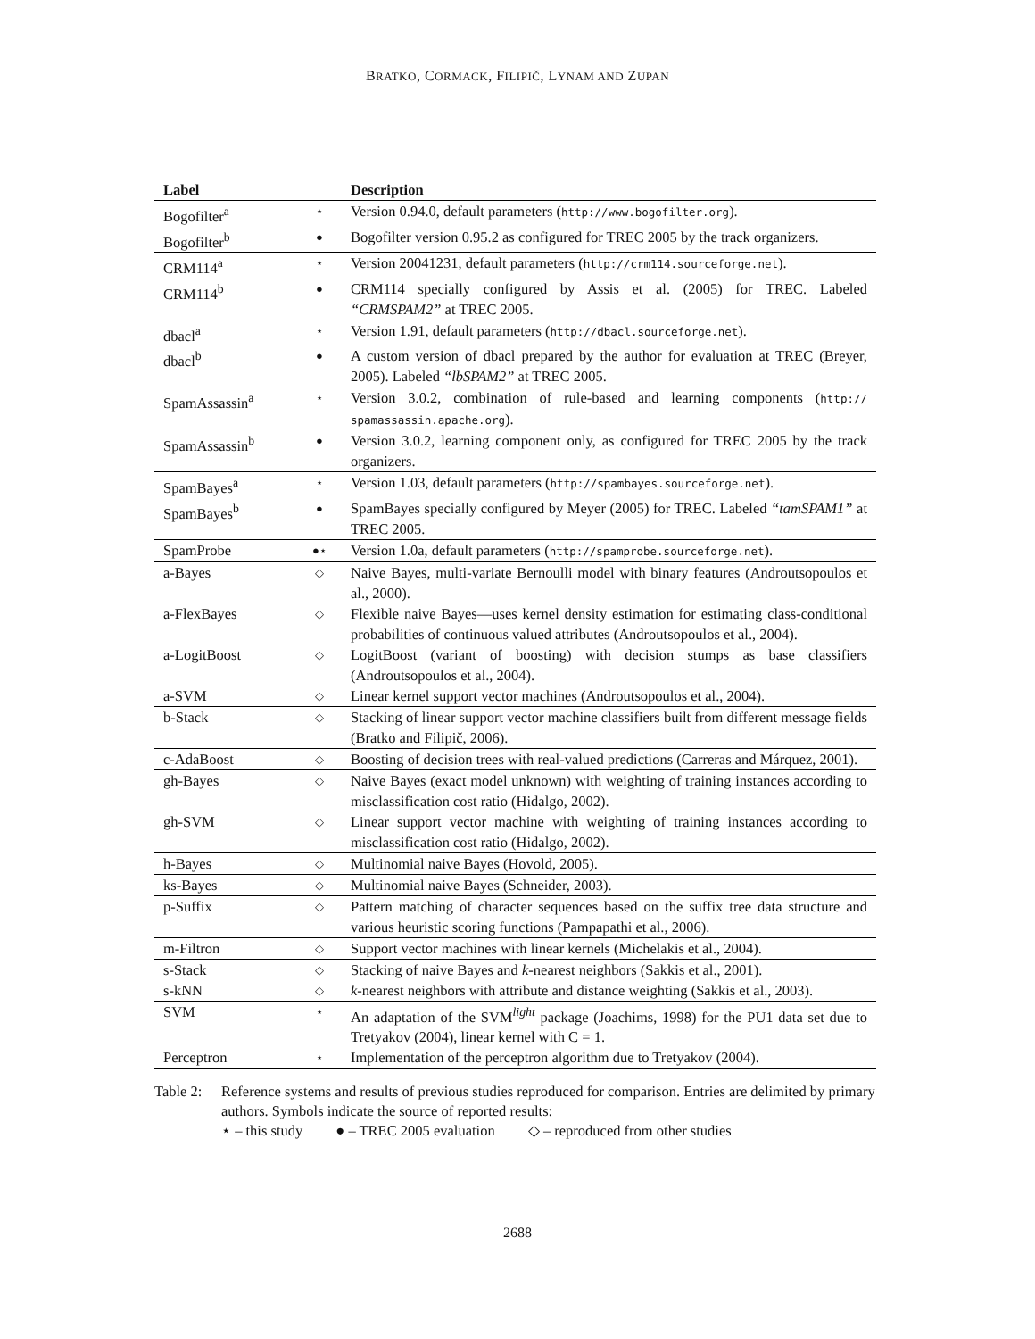BRATKO, CORMACK, FILIPIČ, LYNAM AND ZUPAN
| Label | | Description |
| --- | --- | --- |
| Bogofilter<sup>a</sup> | ⋆ | Version 0.94.0, default parameters ( http://www.bogofilter.org ). |
| Bogofilter<sup>b</sup> | ● | Bogofilter version 0.95.2 as configured for TREC 2005 by the track organizers. |
| CRM114<sup>a</sup> | ⋆ | Version 20041231, default parameters ( http://crm114.sourceforge.net ). |
| CRM114<sup>b</sup> | ● | CRM114 specially configured by Assis et al. (2005) for TREC. Labeled “CRMSPAM2” at TREC 2005. |
| dbacl<sup>a</sup> | ⋆ | Version 1.91, default parameters ( http://dbacl.sourceforge.net ). |
| dbacl<sup>b</sup> | ● | A custom version of dbacl prepared by the author for evaluation at TREC (Breyer, 2005). Labeled “lbSPAM2” at TREC 2005. |
| SpamAssassin<sup>a</sup> | ⋆ | Version 3.0.2, combination of rule-based and learning components ( http:// spamassassin.apache.org ). |
| SpamAssassin<sup>b</sup> | ● | Version 3.0.2, learning component only, as configured for TREC 2005 by the track organizers. |
| SpamBayes<sup>a</sup> | ⋆ | Version 1.03, default parameters ( http://spambayes.sourceforge.net ). |
| SpamBayes<sup>b</sup> | ● | SpamBayes specially configured by Meyer (2005) for TREC. Labeled “tamSPAM1” at TREC 2005. |
| SpamProbe | ●⋆ | Version 1.0a, default parameters ( http://spamprobe.sourceforge.net ). |
| a-Bayes | ◇ | Naive Bayes, multi-variate Bernoulli model with binary features (Androutsopoulos et al., 2000). |
| a-FlexBayes | ◇ | Flexible naive Bayes—uses kernel density estimation for estimating class-conditional probabilities of continuous valued attributes (Androutsopoulos et al., 2004). |
| a-LogitBoost | ◇ | LogitBoost (variant of boosting) with decision stumps as base classifiers (Androutsopoulos et al., 2004). |
| a-SVM | ◇ | Linear kernel support vector machines (Androutsopoulos et al., 2004). |
| b-Stack | ◇ | Stacking of linear support vector machine classifiers built from different message fields (Bratko and Filipič, 2006). |
| c-AdaBoost | ◇ | Boosting of decision trees with real-valued predictions (Carreras and Márquez, 2001). |
| gh-Bayes | ◇ | Naive Bayes (exact model unknown) with weighting of training instances according to misclassification cost ratio (Hidalgo, 2002). |
| gh-SVM | ◇ | Linear support vector machine with weighting of training instances according to misclassification cost ratio (Hidalgo, 2002). |
| h-Bayes | ◇ | Multinomial naive Bayes (Hovold, 2005). |
| ks-Bayes | ◇ | Multinomial naive Bayes (Schneider, 2003). |
| p-Suffix | ◇ | Pattern matching of character sequences based on the suffix tree data structure and various heuristic scoring functions (Pampapathi et al., 2006). |
| m-Filtron | ◇ | Support vector machines with linear kernels (Michelakis et al., 2004). |
| s-Stack | ◇ | Stacking of naive Bayes and k -nearest neighbors (Sakkis et al., 2001). |
| s-kNN | ◇ | k -nearest neighbors with attribute and distance weighting (Sakkis et al., 2003). |
| SVM | ⋆ | An adaptation of the SVM<sup>light</sup> package (Joachims, 1998) for the PU1 data set due to Tretyakov (2004), linear kernel with C = 1. |
| Perceptron | ⋆ | Implementation of the perceptron algorithm due to Tretyakov (2004). |
Table 2:
Reference systems and results of previous studies reproduced for comparison. Entries are delimited by primary authors. Symbols indicate the source of reported results:
⋆ – this study ● – TREC 2005 evaluation ◇ – reproduced from other studies
2688